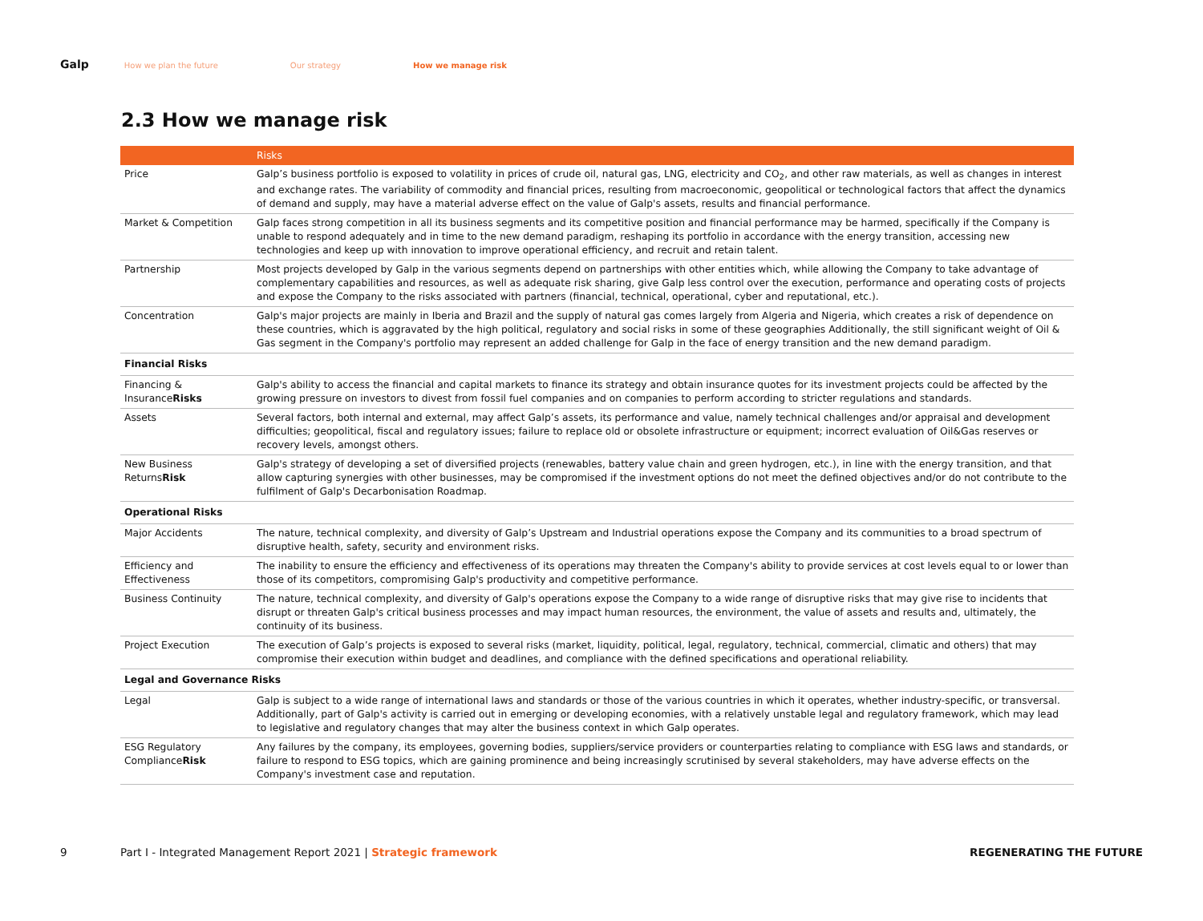Galp How we plan the future Our strategy How we manage risk
2.3 How we manage risk
| | Risks |
| --- | --- |
| Price | Galp’s business portfolio is exposed to volatility in prices of crude oil, natural gas, LNG, electricity and CO<sub>2</sub>, and other raw materials, as well as changes in interest and exchange rates. The variability of commodity and financial prices, resulting from macroeconomic, geopolitical or technological factors that affect the dynamics of demand and supply, may have a material adverse effect on the value of Galp's assets, results and financial performance. |
| Market & Competition | Galp faces strong competition in all its business segments and its competitive position and financial performance may be harmed, specifically if the Company is unable to respond adequately and in time to the new demand paradigm, reshaping its portfolio in accordance with the energy transition, accessing new technologies and keep up with innovation to improve operational efficiency, and recruit and retain talent. |
| Partnership | Most projects developed by Galp in the various segments depend on partnerships with other entities which, while allowing the Company to take advantage of complementary capabilities and resources, as well as adequate risk sharing, give Galp less control over the execution, performance and operating costs of projects and expose the Company to the risks associated with partners (financial, technical, operational, cyber and reputational, etc.). |
| Concentration | Galp's major projects are mainly in Iberia and Brazil and the supply of natural gas comes largely from Algeria and Nigeria, which creates a risk of dependence on these countries, which is aggravated by the high political, regulatory and social risks in some of these geographies Additionally, the still significant weight of Oil & Gas segment in the Company's portfolio may represent an added challenge for Galp in the face of energy transition and the new demand paradigm. |
| Financial Risks | |
| Financing & Insurance Risks | Galp's ability to access the financial and capital markets to finance its strategy and obtain insurance quotes for its investment projects could be affected by the growing pressure on investors to divest from fossil fuel companies and on companies to perform according to stricter regulations and standards. |
| Assets | Several factors, both internal and external, may affect Galp’s assets, its performance and value, namely technical challenges and/or appraisal and development difficulties; geopolitical, fiscal and regulatory issues; failure to replace old or obsolete infrastructure or equipment; incorrect evaluation of Oil&Gas reserves or recovery levels, amongst others. |
| New Business Returns Risk | Galp's strategy of developing a set of diversified projects (renewables, battery value chain and green hydrogen, etc.), in line with the energy transition, and that allow capturing synergies with other businesses, may be compromised if the investment options do not meet the defined objectives and/or do not contribute to the fulfilment of Galp's Decarbonisation Roadmap. |
| Operational Risks | |
| Major Accidents | The nature, technical complexity, and diversity of Galp’s Upstream and Industrial operations expose the Company and its communities to a broad spectrum of disruptive health, safety, security and environment risks. |
| Efficiency and Effectiveness | The inability to ensure the efficiency and effectiveness of its operations may threaten the Company's ability to provide services at cost levels equal to or lower than those of its competitors, compromising Galp's productivity and competitive performance. |
| Business Continuity | The nature, technical complexity, and diversity of Galp's operations expose the Company to a wide range of disruptive risks that may give rise to incidents that disrupt or threaten Galp's critical business processes and may impact human resources, the environment, the value of assets and results and, ultimately, the continuity of its business. |
| Project Execution | The execution of Galp’s projects is exposed to several risks (market, liquidity, political, legal, regulatory, technical, commercial, climatic and others) that may compromise their execution within budget and deadlines, and compliance with the defined specifications and operational reliability. |
| Legal and Governance Risks | |
| Legal | Galp is subject to a wide range of international laws and standards or those of the various countries in which it operates, whether industry-specific, or transversal. Additionally, part of Galp's activity is carried out in emerging or developing economies, with a relatively unstable legal and regulatory framework, which may lead to legislative and regulatory changes that may alter the business context in which Galp operates. |
| ESG Regulatory Compliance Risk | Any failures by the company, its employees, governing bodies, suppliers/service providers or counterparties relating to compliance with ESG laws and standards, or failure to respond to ESG topics, which are gaining prominence and being increasingly scrutinised by several stakeholders, may have adverse effects on the Company's investment case and reputation. |
9 Part I - Integrated Management Report 2021 | Strategic framework REGENERATING THE FUTURE